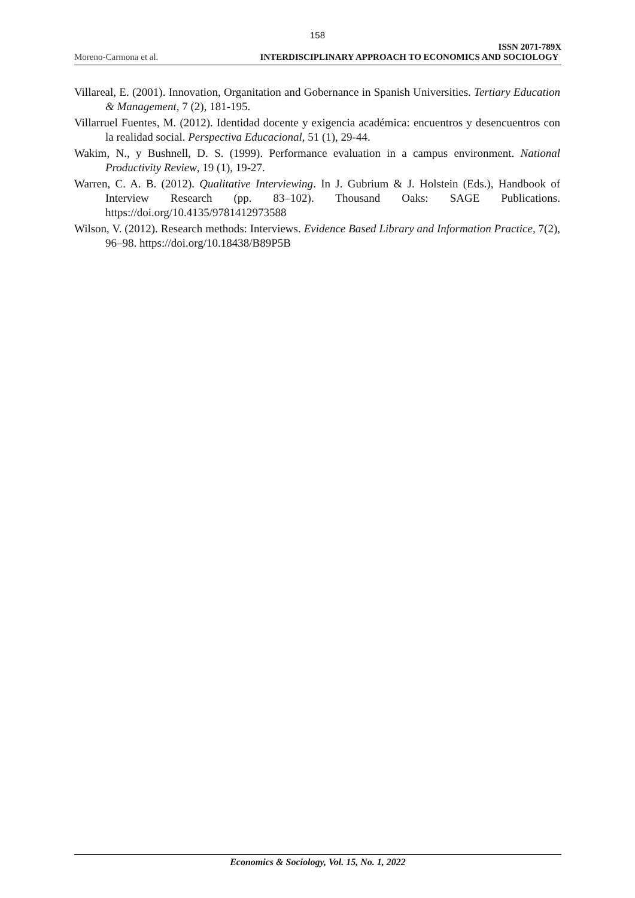158
Moreno-Carmona et al.
ISSN 2071-789X
INTERDISCIPLINARY APPROACH TO ECONOMICS AND SOCIOLOGY
Villareal, E. (2001). Innovation, Organitation and Gobernance in Spanish Universities. Tertiary Education & Management, 7 (2), 181-195.
Villarruel Fuentes, M. (2012). Identidad docente y exigencia académica: encuentros y desencuentros con la realidad social. Perspectiva Educacional, 51 (1), 29-44.
Wakim, N., y Bushnell, D. S. (1999). Performance evaluation in a campus environment. National Productivity Review, 19 (1), 19-27.
Warren, C. A. B. (2012). Qualitative Interviewing. In J. Gubrium & J. Holstein (Eds.), Handbook of Interview Research (pp. 83–102). Thousand Oaks: SAGE Publications. https://doi.org/10.4135/9781412973588
Wilson, V. (2012). Research methods: Interviews. Evidence Based Library and Information Practice, 7(2), 96–98. https://doi.org/10.18438/B89P5B
Economics & Sociology, Vol. 15, No. 1, 2022